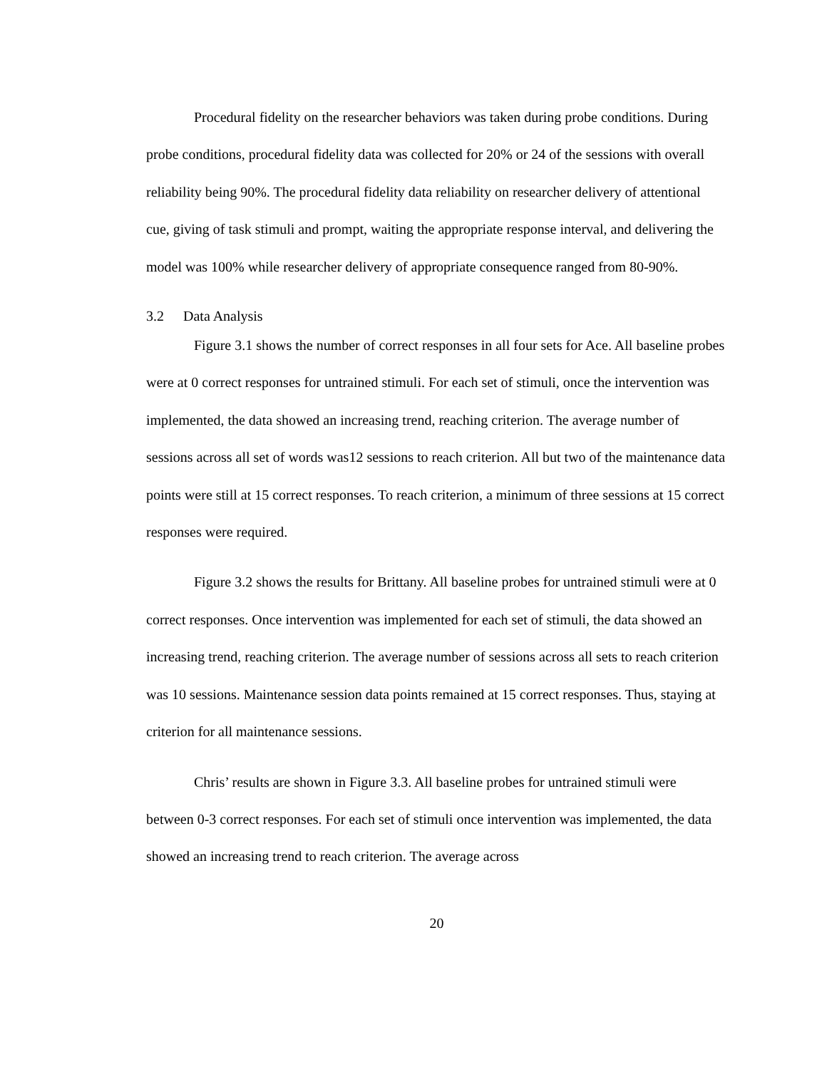Procedural fidelity on the researcher behaviors was taken during probe conditions. During probe conditions, procedural fidelity data was collected for 20% or 24 of the sessions with overall reliability being 90%. The procedural fidelity data reliability on researcher delivery of attentional cue, giving of task stimuli and prompt, waiting the appropriate response interval, and delivering the model was 100% while researcher delivery of appropriate consequence ranged from 80-90%.
3.2 Data Analysis
Figure 3.1 shows the number of correct responses in all four sets for Ace. All baseline probes were at 0 correct responses for untrained stimuli. For each set of stimuli, once the intervention was implemented, the data showed an increasing trend, reaching criterion. The average number of sessions across all set of words was12 sessions to reach criterion. All but two of the maintenance data points were still at 15 correct responses. To reach criterion, a minimum of three sessions at 15 correct responses were required.
Figure 3.2 shows the results for Brittany. All baseline probes for untrained stimuli were at 0 correct responses. Once intervention was implemented for each set of stimuli, the data showed an increasing trend, reaching criterion. The average number of sessions across all sets to reach criterion was 10 sessions. Maintenance session data points remained at 15 correct responses. Thus, staying at criterion for all maintenance sessions.
Chris’ results are shown in Figure 3.3. All baseline probes for untrained stimuli were between 0-3 correct responses. For each set of stimuli once intervention was implemented, the data showed an increasing trend to reach criterion. The average across
20